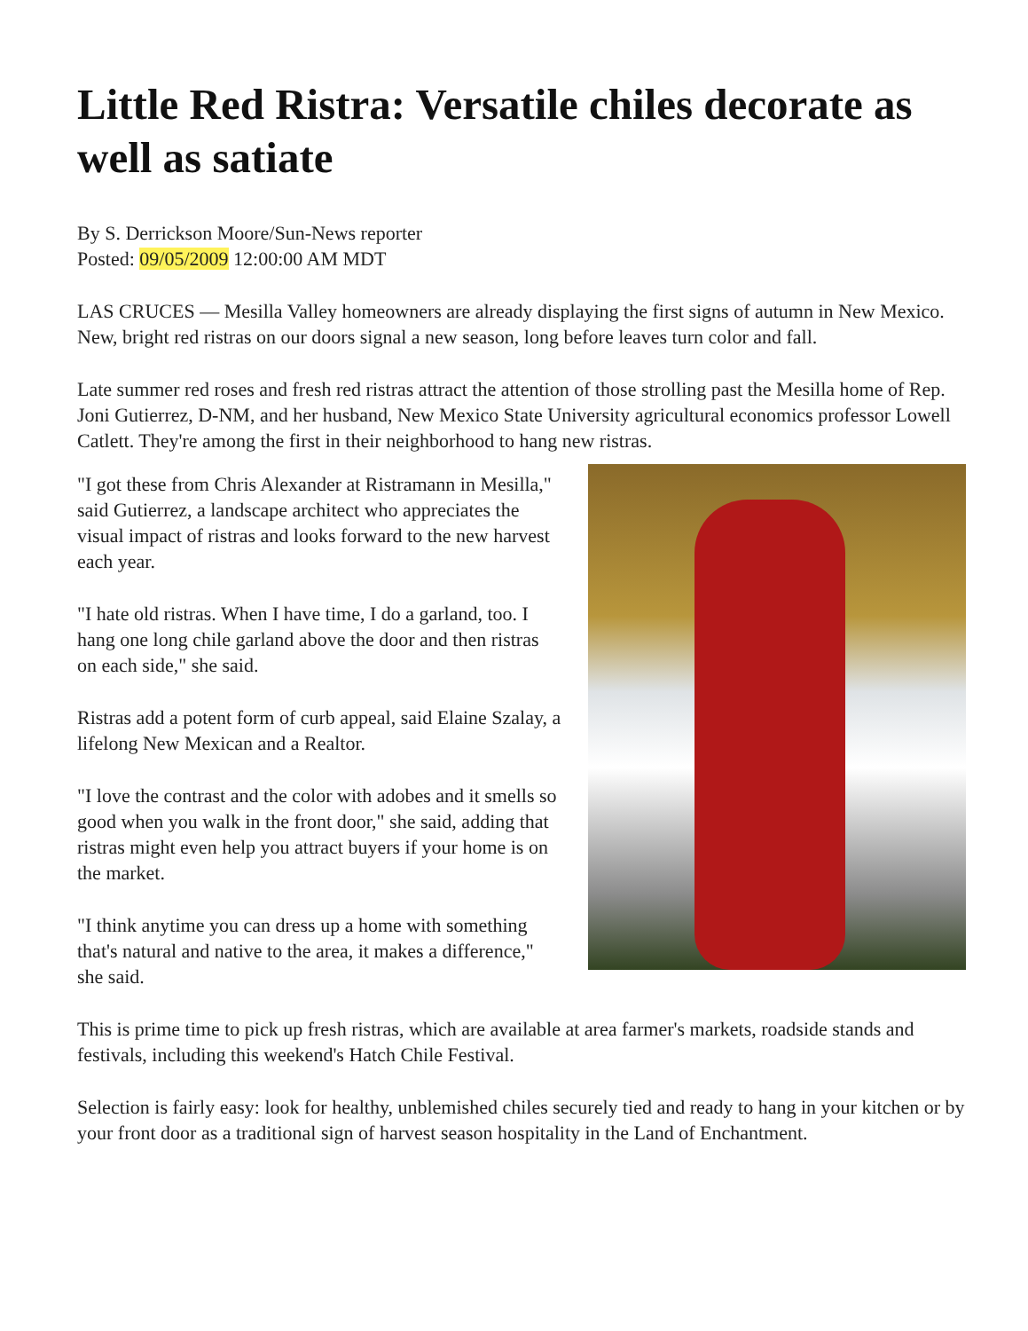Little Red Ristra: Versatile chiles decorate as well as satiate
By S. Derrickson Moore/Sun-News reporter
Posted: 09/05/2009 12:00:00 AM MDT
LAS CRUCES — Mesilla Valley homeowners are already displaying the first signs of autumn in New Mexico. New, bright red ristras on our doors signal a new season, long before leaves turn color and fall.
Late summer red roses and fresh red ristras attract the attention of those strolling past the Mesilla home of Rep. Joni Gutierrez, D-NM, and her husband, New Mexico State University agricultural economics professor Lowell Catlett. They're among the first in their neighborhood to hang new ristras.
"I got these from Chris Alexander at Ristramann in Mesilla," said Gutierrez, a landscape architect who appreciates the visual impact of ristras and looks forward to the new harvest each year.
"I hate old ristras. When I have time, I do a garland, too. I hang one long chile garland above the door and then ristras on each side," she said.
Ristras add a potent form of curb appeal, said Elaine Szalay, a lifelong New Mexican and a Realtor.
"I love the contrast and the color with adobes and it smells so good when you walk in the front door," she said, adding that ristras might even help you attract buyers if your home is on the market.
"I think anytime you can dress up a home with something that's natural and native to the area, it makes a difference," she said.
This is prime time to pick up fresh ristras, which are available at area farmer's markets, roadside stands and festivals, including this weekend's Hatch Chile Festival.
Selection is fairly easy: look for healthy, unblemished chiles securely tied and ready to hang in your kitchen or by your front door as a traditional sign of harvest season hospitality in the Land of Enchantment.